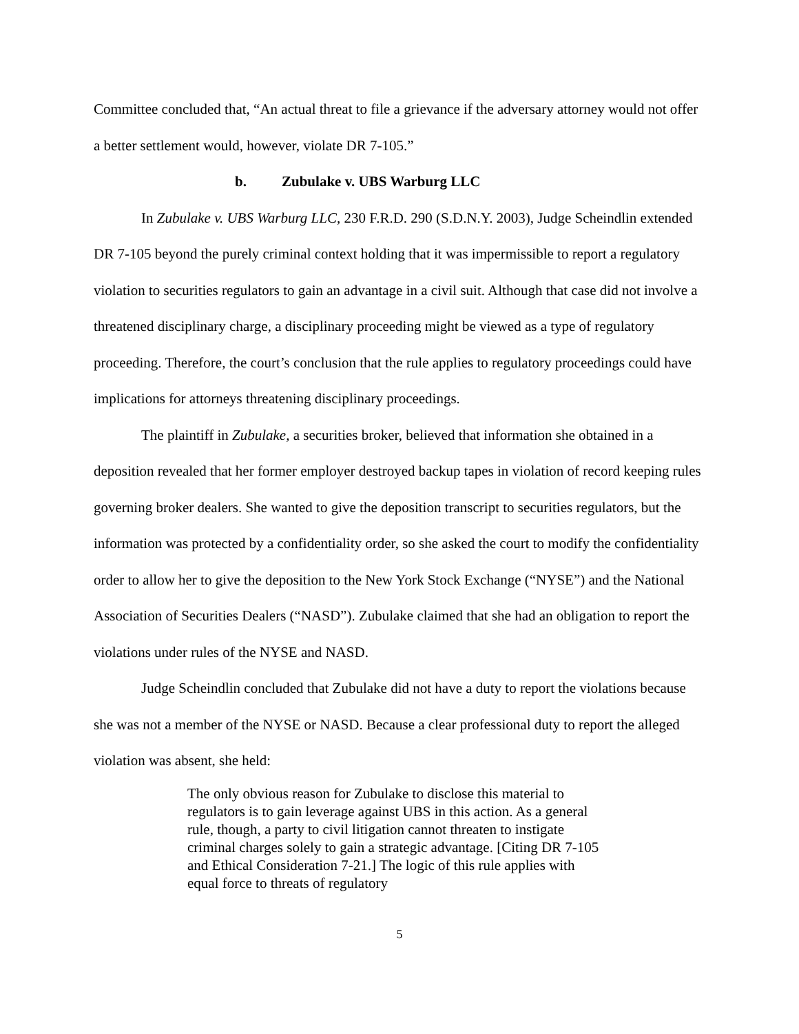Committee concluded that, “An actual threat to file a grievance if the adversary attorney would not offer a better settlement would, however, violate DR 7-105.”
b. Zubulake v. UBS Warburg LLC
In Zubulake v. UBS Warburg LLC, 230 F.R.D. 290 (S.D.N.Y. 2003), Judge Scheindlin extended DR 7-105 beyond the purely criminal context holding that it was impermissible to report a regulatory violation to securities regulators to gain an advantage in a civil suit. Although that case did not involve a threatened disciplinary charge, a disciplinary proceeding might be viewed as a type of regulatory proceeding. Therefore, the court’s conclusion that the rule applies to regulatory proceedings could have implications for attorneys threatening disciplinary proceedings.
The plaintiff in Zubulake, a securities broker, believed that information she obtained in a deposition revealed that her former employer destroyed backup tapes in violation of record keeping rules governing broker dealers. She wanted to give the deposition transcript to securities regulators, but the information was protected by a confidentiality order, so she asked the court to modify the confidentiality order to allow her to give the deposition to the New York Stock Exchange (“NYSE”) and the National Association of Securities Dealers (“NASD”). Zubulake claimed that she had an obligation to report the violations under rules of the NYSE and NASD.
Judge Scheindlin concluded that Zubulake did not have a duty to report the violations because she was not a member of the NYSE or NASD. Because a clear professional duty to report the alleged violation was absent, she held:
The only obvious reason for Zubulake to disclose this material to regulators is to gain leverage against UBS in this action. As a general rule, though, a party to civil litigation cannot threaten to instigate criminal charges solely to gain a strategic advantage. [Citing DR 7-105 and Ethical Consideration 7-21.] The logic of this rule applies with equal force to threats of regulatory
5